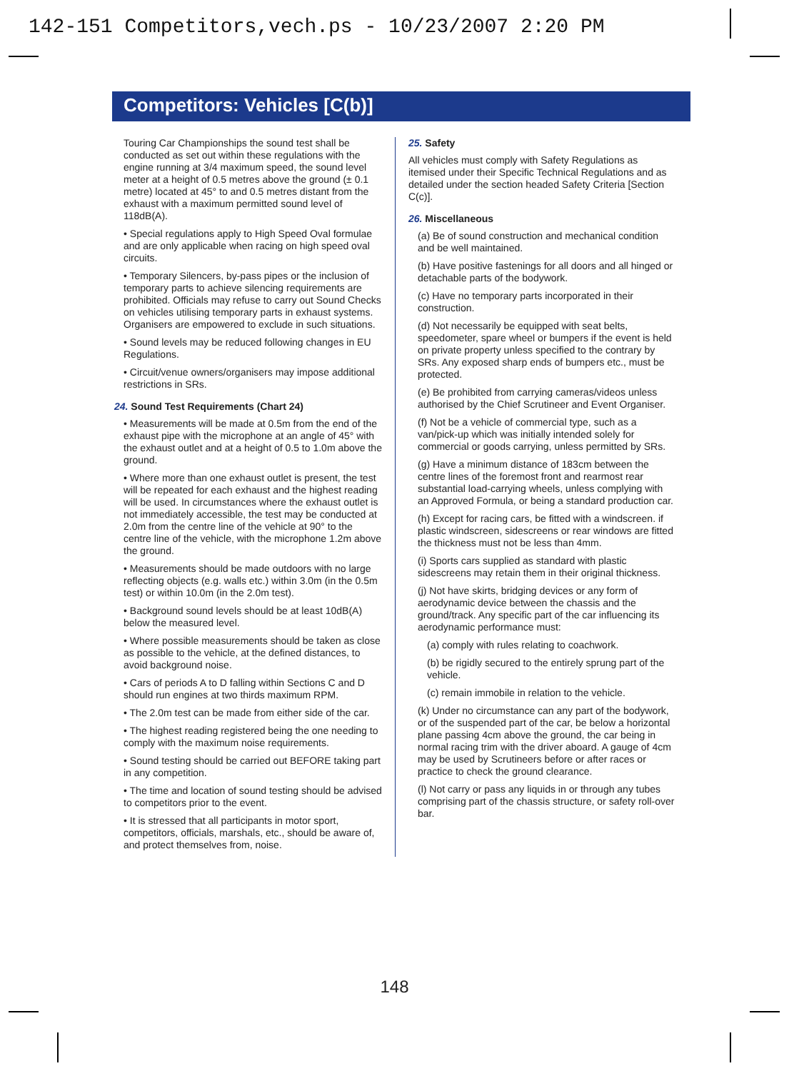142-151 Competitors,vech.ps - 10/23/2007 2:20 PM
Competitors: Vehicles [C(b)]
Touring Car Championships the sound test shall be conducted as set out within these regulations with the engine running at 3/4 maximum speed, the sound level meter at a height of 0.5 metres above the ground (± 0.1 metre) located at 45° to and 0.5 metres distant from the exhaust with a maximum permitted sound level of 118dB(A).
• Special regulations apply to High Speed Oval formulae and are only applicable when racing on high speed oval circuits.
• Temporary Silencers, by-pass pipes or the inclusion of temporary parts to achieve silencing requirements are prohibited. Officials may refuse to carry out Sound Checks on vehicles utilising temporary parts in exhaust systems. Organisers are empowered to exclude in such situations.
• Sound levels may be reduced following changes in EU Regulations.
• Circuit/venue owners/organisers may impose additional restrictions in SRs.
24. Sound Test Requirements (Chart 24)
• Measurements will be made at 0.5m from the end of the exhaust pipe with the microphone at an angle of 45° with the exhaust outlet and at a height of 0.5 to 1.0m above the ground.
• Where more than one exhaust outlet is present, the test will be repeated for each exhaust and the highest reading will be used. In circumstances where the exhaust outlet is not immediately accessible, the test may be conducted at 2.0m from the centre line of the vehicle at 90° to the centre line of the vehicle, with the microphone 1.2m above the ground.
• Measurements should be made outdoors with no large reflecting objects (e.g. walls etc.) within 3.0m (in the 0.5m test) or within 10.0m (in the 2.0m test).
• Background sound levels should be at least 10dB(A) below the measured level.
• Where possible measurements should be taken as close as possible to the vehicle, at the defined distances, to avoid background noise.
• Cars of periods A to D falling within Sections C and D should run engines at two thirds maximum RPM.
• The 2.0m test can be made from either side of the car.
• The highest reading registered being the one needing to comply with the maximum noise requirements.
• Sound testing should be carried out BEFORE taking part in any competition.
• The time and location of sound testing should be advised to competitors prior to the event.
• It is stressed that all participants in motor sport, competitors, officials, marshals, etc., should be aware of, and protect themselves from, noise.
25. Safety
All vehicles must comply with Safety Regulations as itemised under their Specific Technical Regulations and as detailed under the section headed Safety Criteria [Section C(c)].
26. Miscellaneous
(a) Be of sound construction and mechanical condition and be well maintained.
(b) Have positive fastenings for all doors and all hinged or detachable parts of the bodywork.
(c) Have no temporary parts incorporated in their construction.
(d) Not necessarily be equipped with seat belts, speedometer, spare wheel or bumpers if the event is held on private property unless specified to the contrary by SRs. Any exposed sharp ends of bumpers etc., must be protected.
(e) Be prohibited from carrying cameras/videos unless authorised by the Chief Scrutineer and Event Organiser.
(f) Not be a vehicle of commercial type, such as a van/pick-up which was initially intended solely for commercial or goods carrying, unless permitted by SRs.
(g) Have a minimum distance of 183cm between the centre lines of the foremost front and rearmost rear substantial load-carrying wheels, unless complying with an Approved Formula, or being a standard production car.
(h) Except for racing cars, be fitted with a windscreen. if plastic windscreen, sidescreens or rear windows are fitted the thickness must not be less than 4mm.
(i) Sports cars supplied as standard with plastic sidescreens may retain them in their original thickness.
(j) Not have skirts, bridging devices or any form of aerodynamic device between the chassis and the ground/track. Any specific part of the car influencing its aerodynamic performance must:
(a) comply with rules relating to coachwork.
(b) be rigidly secured to the entirely sprung part of the vehicle.
(c) remain immobile in relation to the vehicle.
(k) Under no circumstance can any part of the bodywork, or of the suspended part of the car, be below a horizontal plane passing 4cm above the ground, the car being in normal racing trim with the driver aboard. A gauge of 4cm may be used by Scrutineers before or after races or practice to check the ground clearance.
(l) Not carry or pass any liquids in or through any tubes comprising part of the chassis structure, or safety roll-over bar.
148